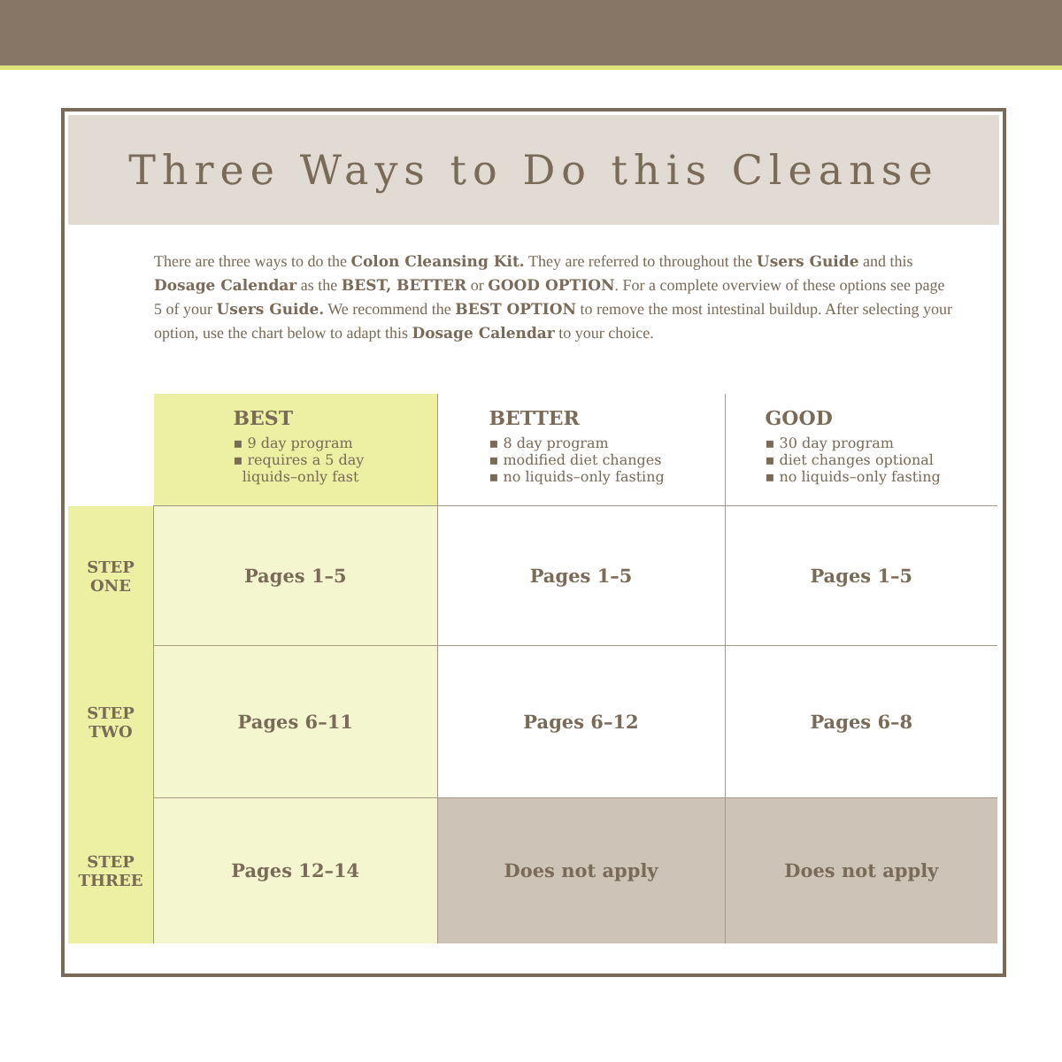Three Ways to Do this Cleanse
There are three ways to do the Colon Cleansing Kit. They are referred to throughout the Users Guide and this Dosage Calendar as the BEST, BETTER or GOOD OPTION. For a complete overview of these options see page 5 of your Users Guide. We recommend the BEST OPTION to remove the most intestinal buildup. After selecting your option, use the chart below to adapt this Dosage Calendar to your choice.
| | BEST ▪ 9 day program ▪ requires a 5 day liquids–only fast | BETTER ▪ 8 day program ▪ modified diet changes ▪ no liquids–only fasting | GOOD ▪ 30 day program ▪ diet changes optional ▪ no liquids–only fasting |
| --- | --- | --- | --- |
| STEP ONE | Pages 1–5 | Pages 1–5 | Pages 1–5 |
| STEP TWO | Pages 6–11 | Pages 6–12 | Pages 6–8 |
| STEP THREE | Pages 12–14 | Does not apply | Does not apply |